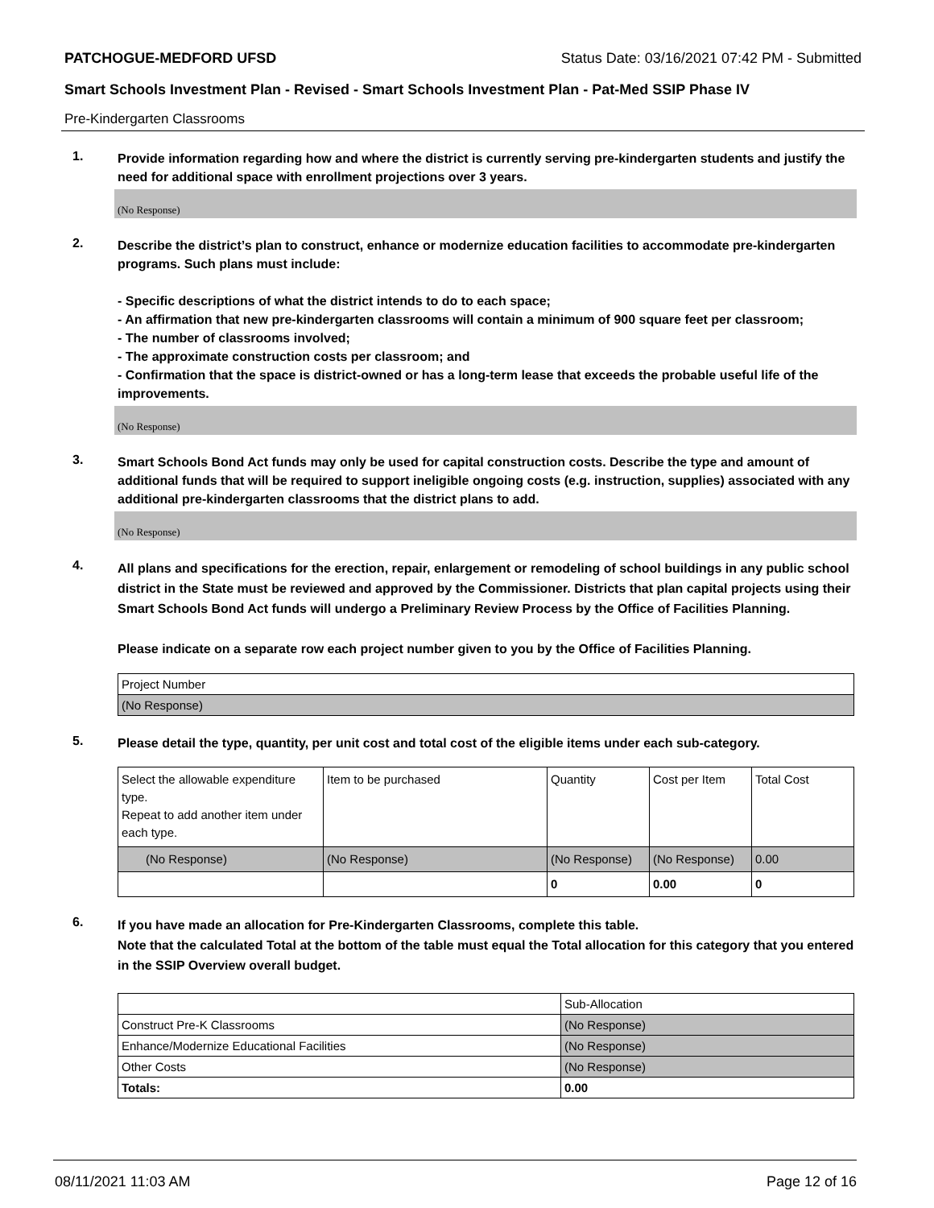PATCHOGUE-MEDFORD UFSD Status Date: 03/16/2021 07:42 PM - Submitted
Smart Schools Investment Plan - Revised - Smart Schools Investment Plan - Pat-Med SSIP Phase IV
Pre-Kindergarten Classrooms
1.
Provide information regarding how and where the district is currently serving pre-kindergarten students and justify the need for additional space with enrollment projections over 3 years.
(No Response)
2.
Describe the district’s plan to construct, enhance or modernize education facilities to accommodate pre-kindergarten programs. Such plans must include:
- Specific descriptions of what the district intends to do to each space;
- An affirmation that new pre-kindergarten classrooms will contain a minimum of 900 square feet per classroom;
- The number of classrooms involved;
- The approximate construction costs per classroom; and
- Confirmation that the space is district-owned or has a long-term lease that exceeds the probable useful life of the improvements.
(No Response)
3.
Smart Schools Bond Act funds may only be used for capital construction costs. Describe the type and amount of additional funds that will be required to support ineligible ongoing costs (e.g. instruction, supplies) associated with any additional pre-kindergarten classrooms that the district plans to add.
(No Response)
4.
All plans and specifications for the erection, repair, enlargement or remodeling of school buildings in any public school district in the State must be reviewed and approved by the Commissioner. Districts that plan capital projects using their Smart Schools Bond Act funds will undergo a Preliminary Review Process by the Office of Facilities Planning.
Please indicate on a separate row each project number given to you by the Office of Facilities Planning.
| Project Number |
| (No Response) |
5.
Please detail the type, quantity, per unit cost and total cost of the eligible items under each sub-category.
| Select the allowable expenditure type. Repeat to add another item under each type. | Item to be purchased | Quantity | Cost per Item | Total Cost |
| (No Response) | (No Response) | (No Response) | (No Response) | 0.00 |
| | | 0 | 0.00 | 0 |
6.
If you have made an allocation for Pre-Kindergarten Classrooms, complete this table.
Note that the calculated Total at the bottom of the table must equal the Total allocation for this category that you entered in the SSIP Overview overall budget.
| | Sub-Allocation |
| Construct Pre-K Classrooms | (No Response) |
| Enhance/Modernize Educational Facilities | (No Response) |
| Other Costs | (No Response) |
| Totals: | 0.00 |
08/11/2021 11:03 AM Page 12 of 16